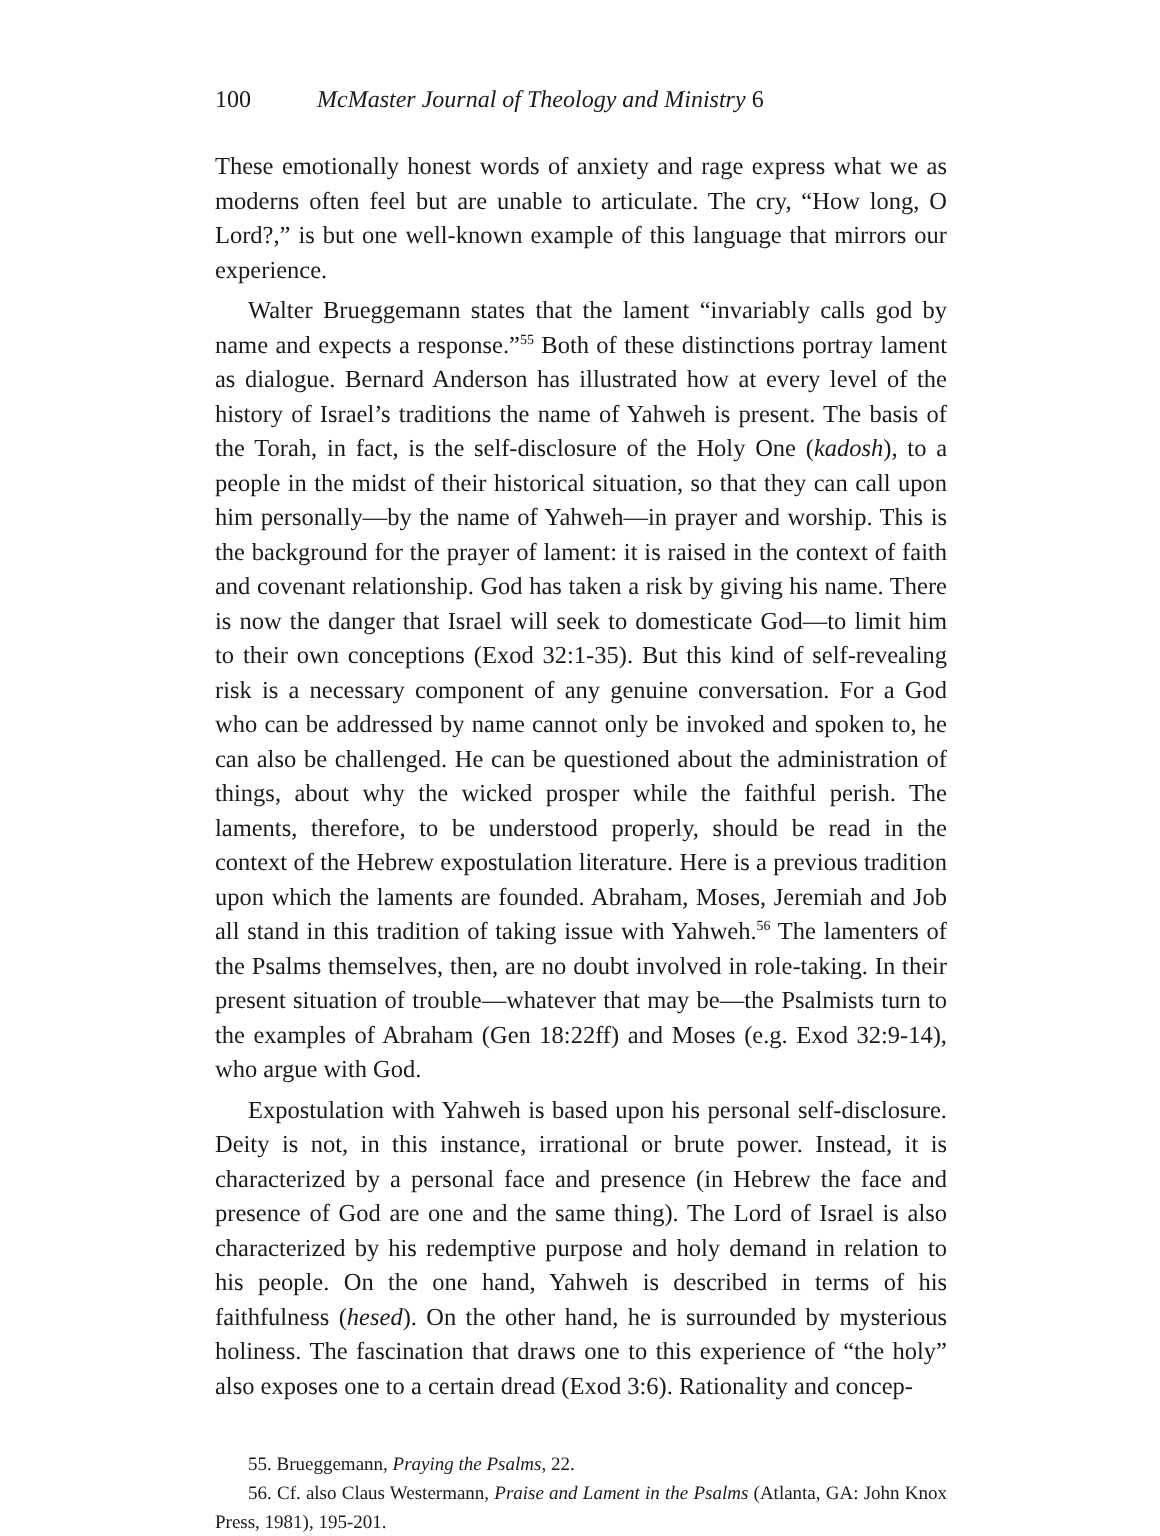100 McMaster Journal of Theology and Ministry 6
These emotionally honest words of anxiety and rage express what we as moderns often feel but are unable to articulate. The cry, “How long, O Lord?,” is but one well-known example of this language that mirrors our experience.
Walter Brueggemann states that the lament “invariably calls god by name and expects a response.”<sup>55</sup> Both of these distinctions portray lament as dialogue. Bernard Anderson has illustrated how at every level of the history of Israel’s traditions the name of Yahweh is present. The basis of the Torah, in fact, is the self-disclosure of the Holy One (kadosh), to a people in the midst of their historical situation, so that they can call upon him personally—by the name of Yahweh—in prayer and worship. This is the background for the prayer of lament: it is raised in the context of faith and covenant relationship. God has taken a risk by giving his name. There is now the danger that Israel will seek to domesticate God—to limit him to their own conceptions (Exod 32:1-35). But this kind of self-revealing risk is a necessary component of any genuine conversation. For a God who can be addressed by name cannot only be invoked and spoken to, he can also be challenged. He can be questioned about the administration of things, about why the wicked prosper while the faithful perish. The laments, therefore, to be understood properly, should be read in the context of the Hebrew expostulation literature. Here is a previous tradition upon which the laments are founded. Abraham, Moses, Jeremiah and Job all stand in this tradition of taking issue with Yahweh.<sup>56</sup> The lamenters of the Psalms themselves, then, are no doubt involved in role-taking. In their present situation of trouble—whatever that may be—the Psalmists turn to the examples of Abraham (Gen 18:22ff) and Moses (e.g. Exod 32:9-14), who argue with God.
Expostulation with Yahweh is based upon his personal self-disclosure. Deity is not, in this instance, irrational or brute power. Instead, it is characterized by a personal face and presence (in Hebrew the face and presence of God are one and the same thing). The Lord of Israel is also characterized by his redemptive purpose and holy demand in relation to his people. On the one hand, Yahweh is described in terms of his faithfulness (hesed). On the other hand, he is surrounded by mysterious holiness. The fascination that draws one to this experience of “the holy” also exposes one to a certain dread (Exod 3:6). Rationality and concep-
55. Brueggemann, Praying the Psalms, 22.
56. Cf. also Claus Westermann, Praise and Lament in the Psalms (Atlanta, GA: John Knox Press, 1981), 195-201.